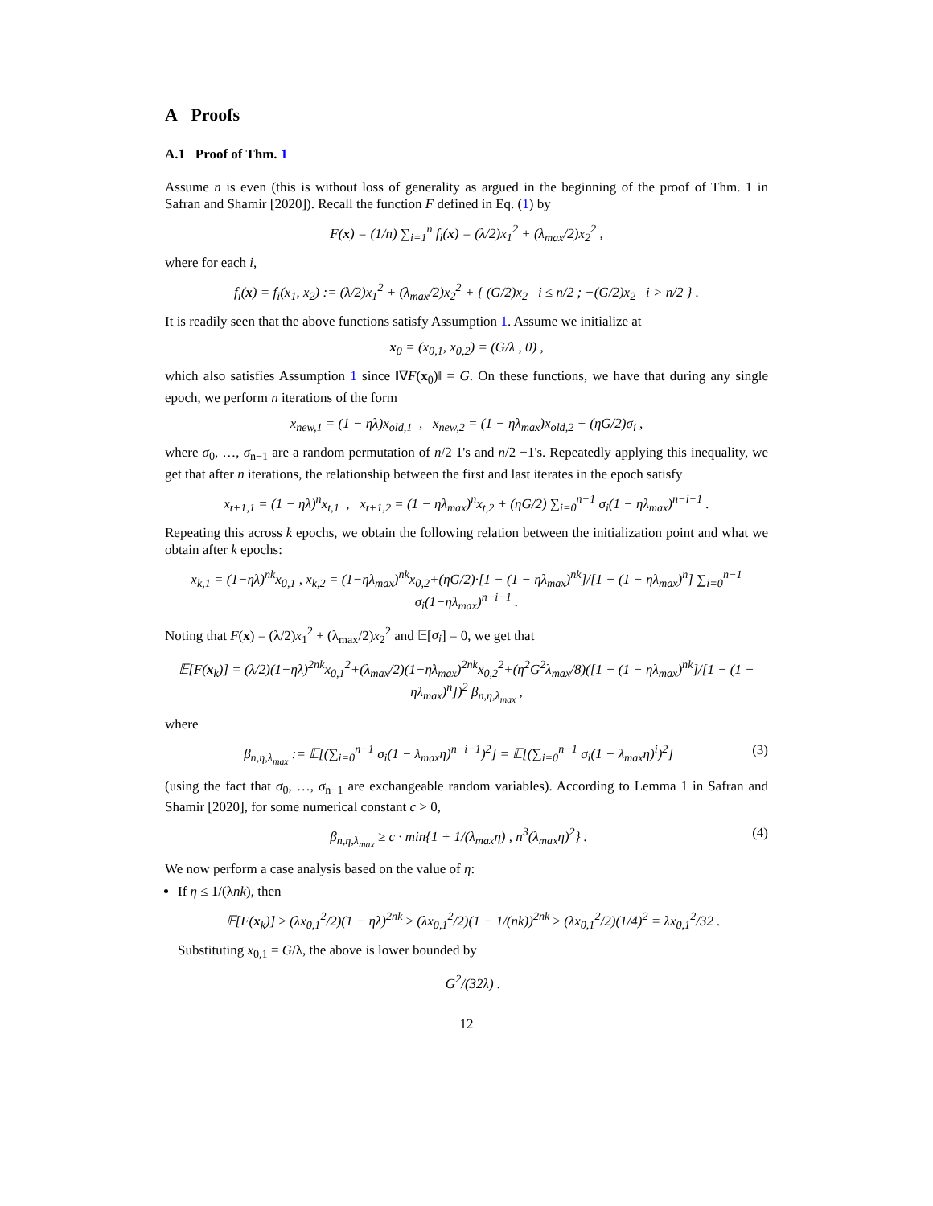A Proofs
A.1 Proof of Thm. 1
Assume n is even (this is without loss of generality as argued in the beginning of the proof of Thm. 1 in Safran and Shamir [2020]). Recall the function F defined in Eq. (1) by
F(x) = (1/n) ∑<sub>i=1</sub><sup>n</sup> f<sub>i</sub>(x) = (λ/2)x<sub>1</sub><sup>2</sup> + (λ<sub>max</sub>/2)x<sub>2</sub><sup>2</sup> ,
where for each i,
f<sub>i</sub>(x) = f<sub>i</sub>(x<sub>1</sub>, x<sub>2</sub>) := (λ/2)x<sub>1</sub><sup>2</sup> + (λ<sub>max</sub>/2)x<sub>2</sub><sup>2</sup> + { (G/2)x<sub>2</sub> i ≤ n/2 ; −(G/2)x<sub>2</sub> i > n/2 } .
It is readily seen that the above functions satisfy Assumption 1. Assume we initialize at
x<sub>0</sub> = (x<sub>0,1</sub>, x<sub>0,2</sub>) = (G/λ , 0) ,
which also satisfies Assumption 1 since ‖∇F(x<sub>0</sub>)‖ = G. On these functions, we have that during any single epoch, we perform n iterations of the form
x<sub>new,1</sub> = (1 − ηλ)x<sub>old,1</sub> , x<sub>new,2</sub> = (1 − ηλ<sub>max</sub>)x<sub>old,2</sub> + (ηG/2)σ<sub>i</sub> ,
where σ<sub>0</sub>, …, σ<sub>n−1</sub> are a random permutation of n/2 1's and n/2 −1's. Repeatedly applying this inequality, we get that after n iterations, the relationship between the first and last iterates in the epoch satisfy
x<sub>t+1,1</sub> = (1 − ηλ)<sup>n</sup>x<sub>t,1</sub> , x<sub>t+1,2</sub> = (1 − ηλ<sub>max</sub>)<sup>n</sup>x<sub>t,2</sub> + (ηG/2) ∑<sub>i=0</sub><sup>n−1</sup> σ<sub>i</sub>(1 − ηλ<sub>max</sub>)<sup>n−i−1</sup> .
Repeating this across k epochs, we obtain the following relation between the initialization point and what we obtain after k epochs:
x<sub>k,1</sub> = (1−ηλ)<sup>nk</sup>x<sub>0,1</sub> , x<sub>k,2</sub> = (1−ηλ<sub>max</sub>)<sup>nk</sup>x<sub>0,2</sub>+(ηG/2)·[1 − (1 − ηλ<sub>max</sub>)<sup>nk</sup>]/[1 − (1 − ηλ<sub>max</sub>)<sup>n</sup>] ∑<sub>i=0</sub><sup>n−1</sup> σ<sub>i</sub>(1−ηλ<sub>max</sub>)<sup>n−i−1</sup> .
Noting that F(x) = (λ/2)x<sub>1</sub><sup>2</sup> + (λ<sub>max</sub>/2)x<sub>2</sub><sup>2</sup> and 𝔼[σ<sub>i</sub>] = 0, we get that
𝔼[F(x<sub>k</sub>)] = (λ/2)(1−ηλ)<sup>2nk</sup>x<sub>0,1</sub><sup>2</sup>+(λ<sub>max</sub>/2)(1−ηλ<sub>max</sub>)<sup>2nk</sup>x<sub>0,2</sub><sup>2</sup>+(η<sup>2</sup>G<sup>2</sup>λ<sub>max</sub>/8)([1 − (1 − ηλ<sub>max</sub>)<sup>nk</sup>]/[1 − (1 − ηλ<sub>max</sub>)<sup>n</sup>])<sup>2</sup> β<sub>n,η,λ<sub>max</sub></sub> ,
where
β<sub>n,η,λ<sub>max</sub></sub> := 𝔼[(∑<sub>i=0</sub><sup>n−1</sup> σ<sub>i</sub>(1 − λ<sub>max</sub>η)<sup>n−i−1</sup>)<sup>2</sup>] = 𝔼[(∑<sub>i=0</sub><sup>n−1</sup> σ<sub>i</sub>(1 − λ<sub>max</sub>η)<sup>i</sup>)<sup>2</sup>] (3)
(using the fact that σ<sub>0</sub>, …, σ<sub>n−1</sub> are exchangeable random variables). According to Lemma 1 in Safran and Shamir [2020], for some numerical constant c > 0,
β<sub>n,η,λ<sub>max</sub></sub> ≥ c · min{1 + 1/(λ<sub>max</sub>η) , n<sup>3</sup>(λ<sub>max</sub>η)<sup>2</sup>} . (4)
We now perform a case analysis based on the value of η:
If η ≤ 1/(λnk), then
𝔼[F(x<sub>k</sub>)] ≥ (λx<sub>0,1</sub><sup>2</sup>/2)(1 − ηλ)<sup>2nk</sup> ≥ (λx<sub>0,1</sub><sup>2</sup>/2)(1 − 1/(nk))<sup>2nk</sup> ≥ (λx<sub>0,1</sub><sup>2</sup>/2)(1/4)<sup>2</sup> = λx<sub>0,1</sub><sup>2</sup>/32 .
Substituting x<sub>0,1</sub> = G/λ, the above is lower bounded by
G<sup>2</sup>/(32λ) .
12